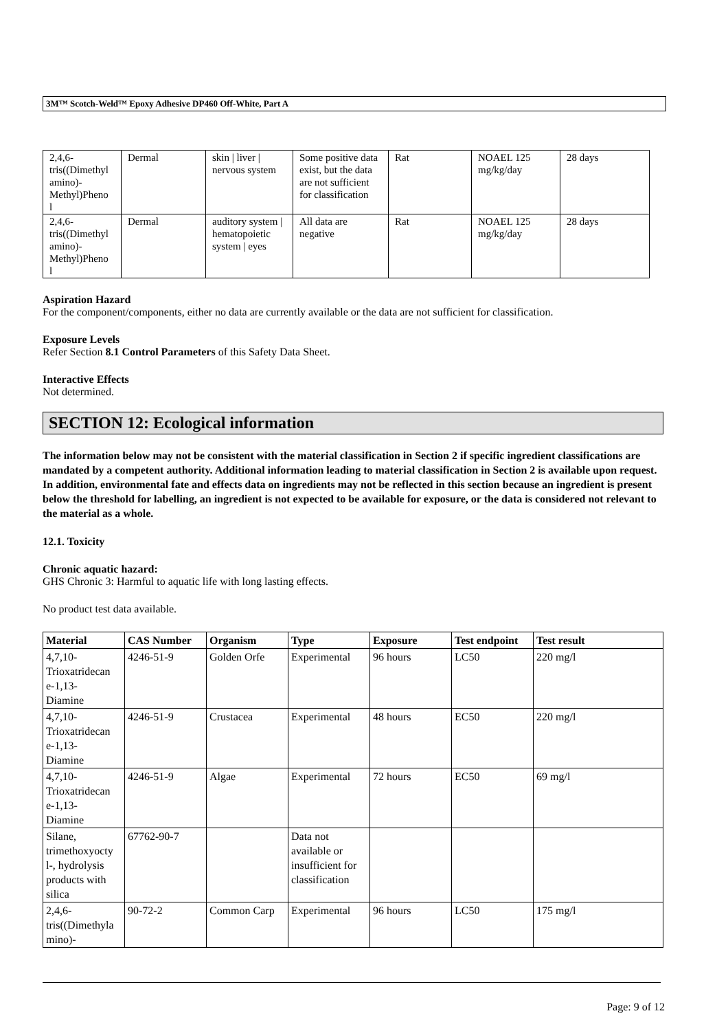3M™ Scotch-Weld™ Epoxy Adhesive DP460 Off-White, Part A
| 2,4,6- tris((Dimethyl amino)- Methyl)Pheno l | Dermal | skin / liver / nervous system | Some positive data exist, but the data are not sufficient for classification | Rat | NOAEL 125 mg/kg/day | 28 days |
| 2,4,6- tris((Dimethyl amino)- Methyl)Pheno l | Dermal | auditory system / hematopoietic system / eyes | All data are negative | Rat | NOAEL 125 mg/kg/day | 28 days |
Aspiration Hazard
For the component/components, either no data are currently available or the data are not sufficient for classification.
Exposure Levels
Refer Section 8.1 Control Parameters of this Safety Data Sheet.
Interactive Effects
Not determined.
SECTION 12: Ecological information
The information below may not be consistent with the material classification in Section 2 if specific ingredient classifications are mandated by a competent authority. Additional information leading to material classification in Section 2 is available upon request. In addition, environmental fate and effects data on ingredients may not be reflected in this section because an ingredient is present below the threshold for labelling, an ingredient is not expected to be available for exposure, or the data is considered not relevant to the material as a whole.
12.1. Toxicity
Chronic aquatic hazard:
GHS Chronic 3: Harmful to aquatic life with long lasting effects.
No product test data available.
| Material | CAS Number | Organism | Type | Exposure | Test endpoint | Test result |
| --- | --- | --- | --- | --- | --- | --- |
| 4,7,10- Trioxatridecan e-1,13- Diamine | 4246-51-9 | Golden Orfe | Experimental | 96 hours | LC50 | 220 mg/l |
| 4,7,10- Trioxatridecan e-1,13- Diamine | 4246-51-9 | Crustacea | Experimental | 48 hours | EC50 | 220 mg/l |
| 4,7,10- Trioxatridecan e-1,13- Diamine | 4246-51-9 | Algae | Experimental | 72 hours | EC50 | 69 mg/l |
| Silane, trimethoxyocty l-, hydrolysis products with silica | 67762-90-7 | | Data not available or insufficient for classification | | | |
| 2,4,6- tris((Dimethyla mino)- | 90-72-2 | Common Carp | Experimental | 96 hours | LC50 | 175 mg/l |
Page: 9 of 12